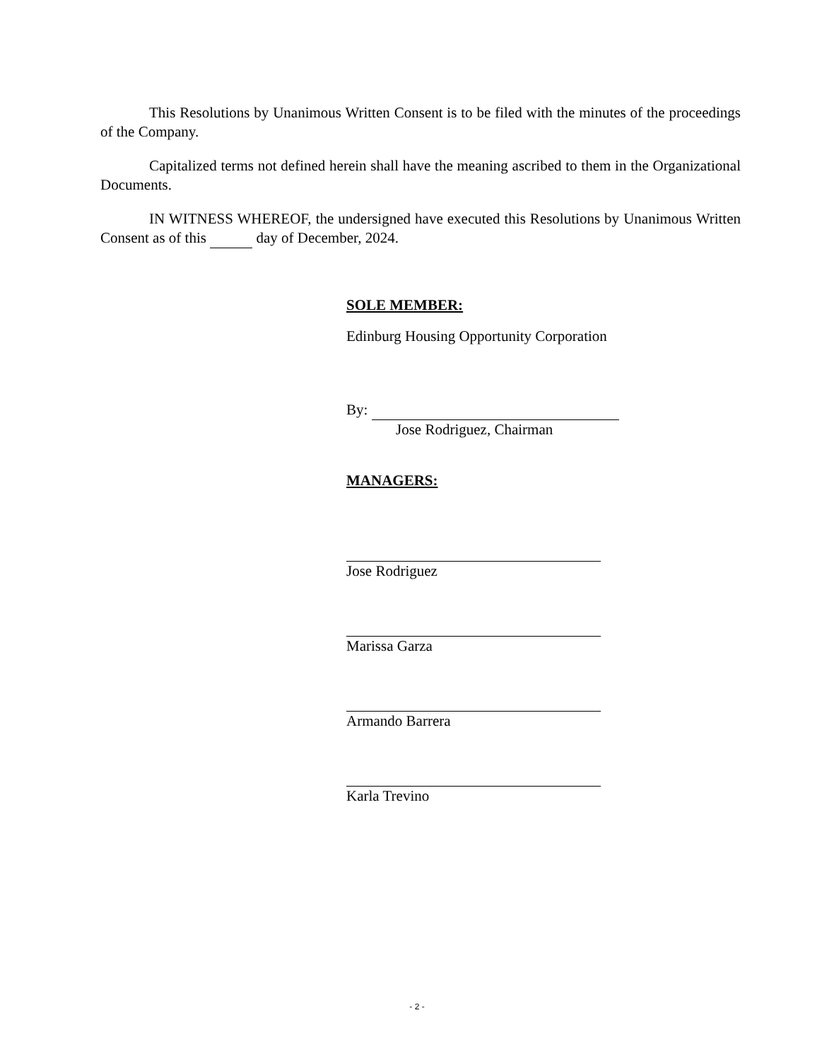This Resolutions by Unanimous Written Consent is to be filed with the minutes of the proceedings of the Company.
Capitalized terms not defined herein shall have the meaning ascribed to them in the Organizational Documents.
IN WITNESS WHEREOF, the undersigned have executed this Resolutions by Unanimous Written Consent as of this day of December, 2024.
SOLE MEMBER:
Edinburg Housing Opportunity Corporation
By:
Jose Rodriguez, Chairman
MANAGERS:
Jose Rodriguez
Marissa Garza
Armando Barrera
Karla Trevino
- 2 -